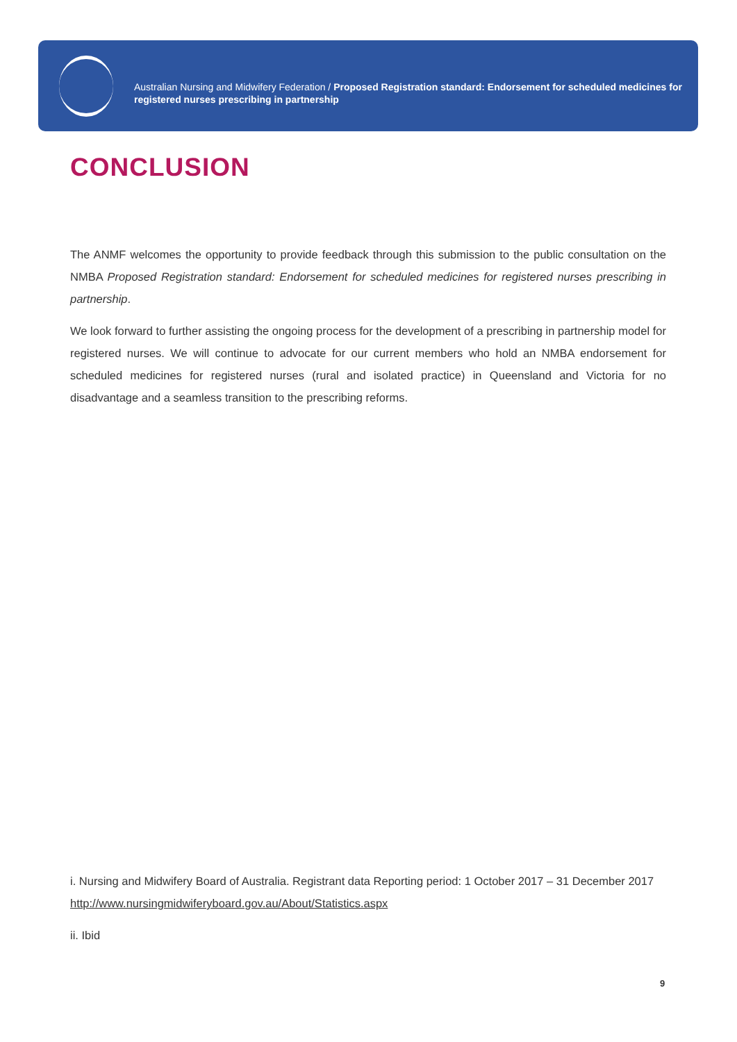Australian Nursing and Midwifery Federation / Proposed Registration standard: Endorsement for scheduled medicines for registered nurses prescribing in partnership
CONCLUSION
The ANMF welcomes the opportunity to provide feedback through this submission to the public consultation on the NMBA Proposed Registration standard: Endorsement for scheduled medicines for registered nurses prescribing in partnership.
We look forward to further assisting the ongoing process for the development of a prescribing in partnership model for registered nurses. We will continue to advocate for our current members who hold an NMBA endorsement for scheduled medicines for registered nurses (rural and isolated practice) in Queensland and Victoria for no disadvantage and a seamless transition to the prescribing reforms.
i. Nursing and Midwifery Board of Australia. Registrant data Reporting period: 1 October 2017 – 31 December 2017 http://www.nursingmidwiferyboard.gov.au/About/Statistics.aspx
ii. Ibid
9